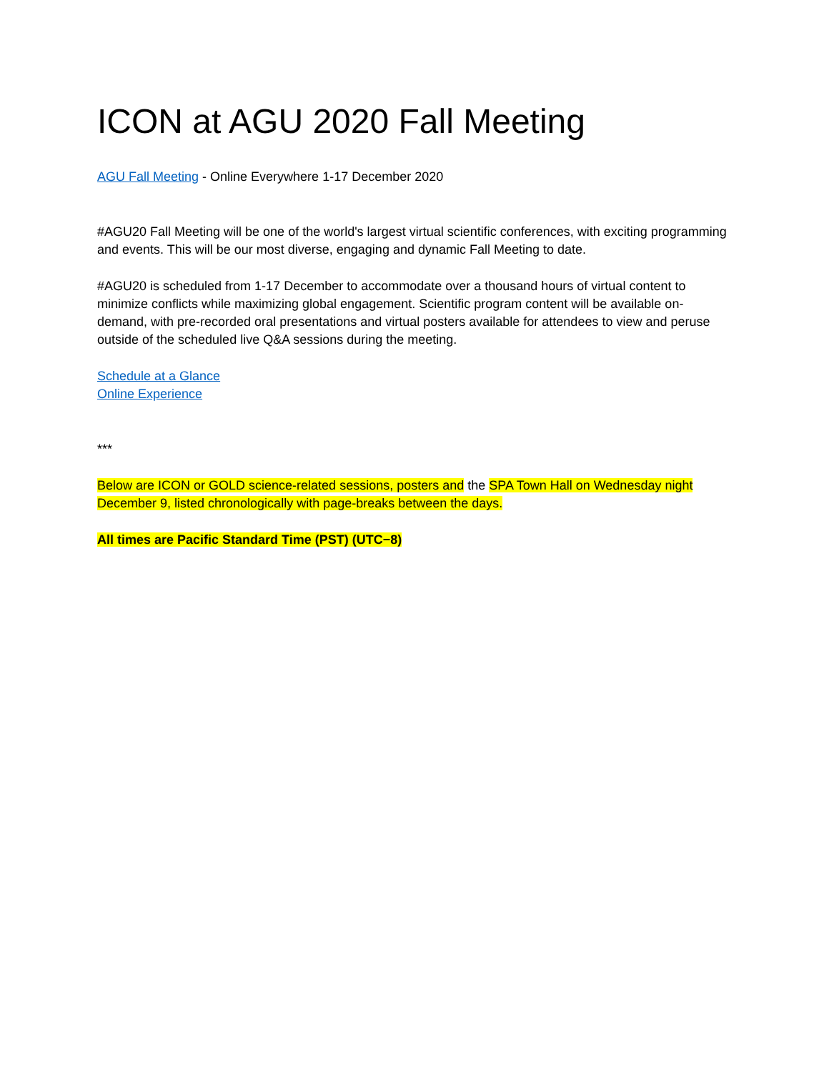ICON at AGU 2020 Fall Meeting
AGU Fall Meeting - Online Everywhere 1-17 December 2020
#AGU20 Fall Meeting will be one of the world's largest virtual scientific conferences, with exciting programming and events. This will be our most diverse, engaging and dynamic Fall Meeting to date.
#AGU20 is scheduled from 1-17 December to accommodate over a thousand hours of virtual content to minimize conflicts while maximizing global engagement. Scientific program content will be available on-demand, with pre-recorded oral presentations and virtual posters available for attendees to view and peruse outside of the scheduled live Q&A sessions during the meeting.
Schedule at a Glance
Online Experience
***
Below are ICON or GOLD science-related sessions, posters and the SPA Town Hall on Wednesday night December 9, listed chronologically with page-breaks between the days.
All times are Pacific Standard Time (PST) (UTC−8)